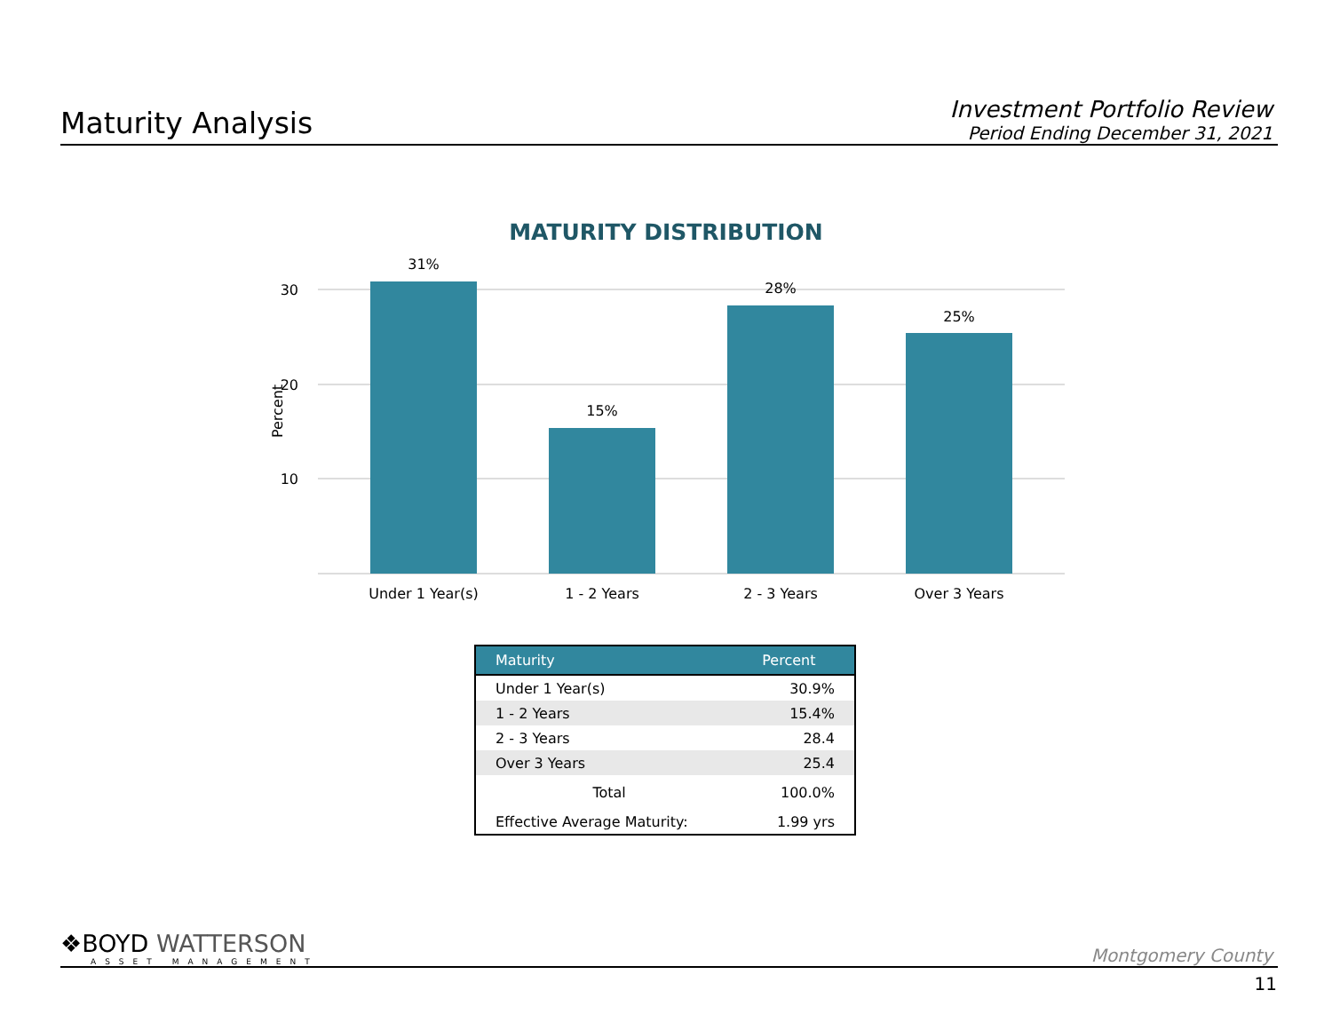Maturity Analysis
Investment Portfolio Review
Period Ending December 31, 2021
MATURITY DISTRIBUTION
30
20
10
Percent
31%
15%
28%
25%
Under 1 Year(s)
1 - 2 Years
2 - 3 Years
Over 3 Years
| Maturity | Percent |
| --- | --- |
| Under 1 Year(s) | 30.9% |
| 1 - 2 Years | 15.4% |
| 2 - 3 Years | 28.4 |
| Over 3 Years | 25.4 |
| Total | 100.0% |
| Effective Average Maturity: | 1.99 yrs |
❖BOYD WATTERSON
ASSET MANAGEMENT
Montgomery County
11